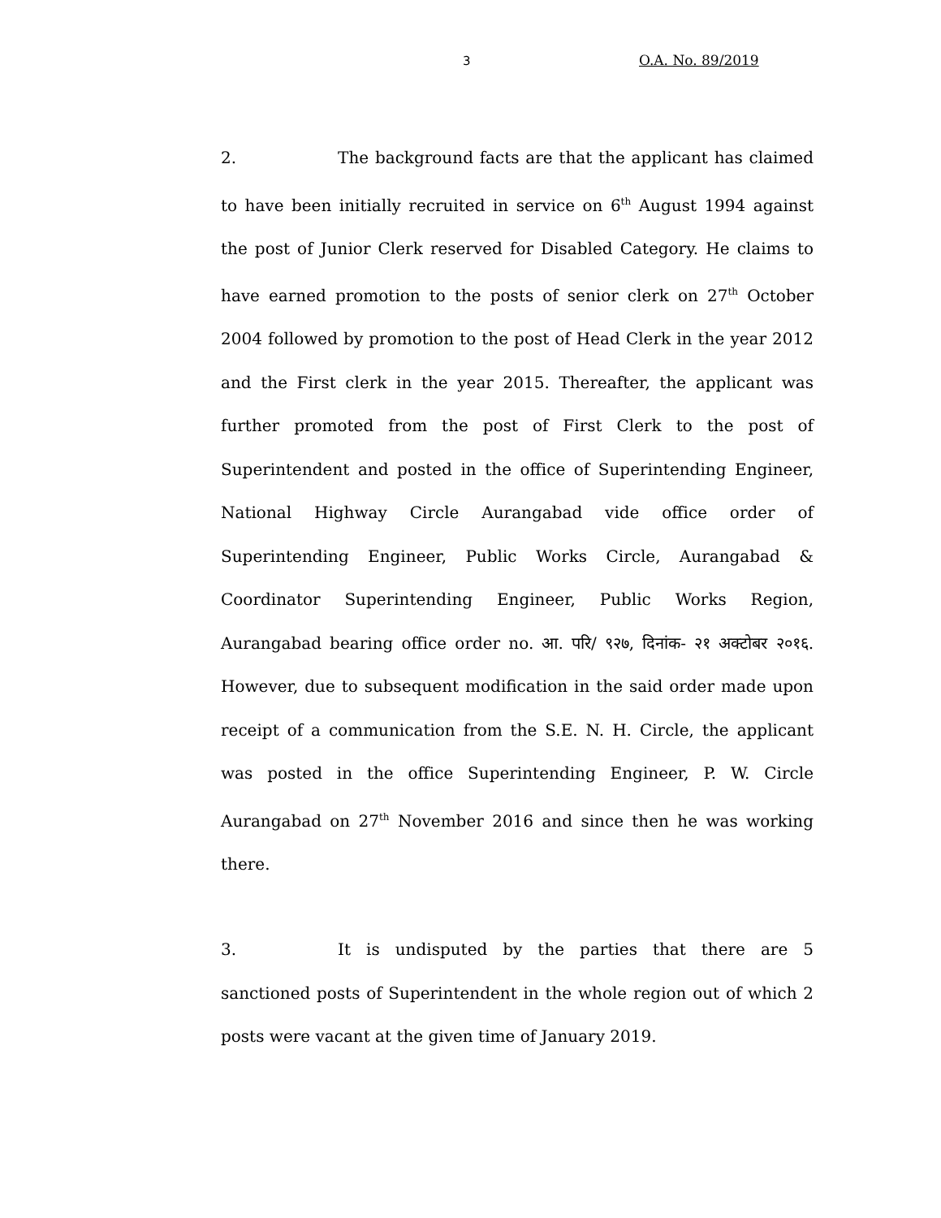3 O.A. No. 89/2019
2. The background facts are that the applicant has claimed to have been initially recruited in service on 6<sup>th</sup> August 1994 against the post of Junior Clerk reserved for Disabled Category. He claims to have earned promotion to the posts of senior clerk on 27<sup>th</sup> October 2004 followed by promotion to the post of Head Clerk in the year 2012 and the First clerk in the year 2015. Thereafter, the applicant was further promoted from the post of First Clerk to the post of Superintendent and posted in the office of Superintending Engineer, National Highway Circle Aurangabad vide office order of Superintending Engineer, Public Works Circle, Aurangabad & Coordinator Superintending Engineer, Public Works Region, Aurangabad bearing office order no. आ. परि/ ९२७, दिनांक- २१ अक्टोबर २०१६. However, due to subsequent modification in the said order made upon receipt of a communication from the S.E. N. H. Circle, the applicant was posted in the office Superintending Engineer, P. W. Circle Aurangabad on 27<sup>th</sup> November 2016 and since then he was working there.
3. It is undisputed by the parties that there are 5 sanctioned posts of Superintendent in the whole region out of which 2 posts were vacant at the given time of January 2019.